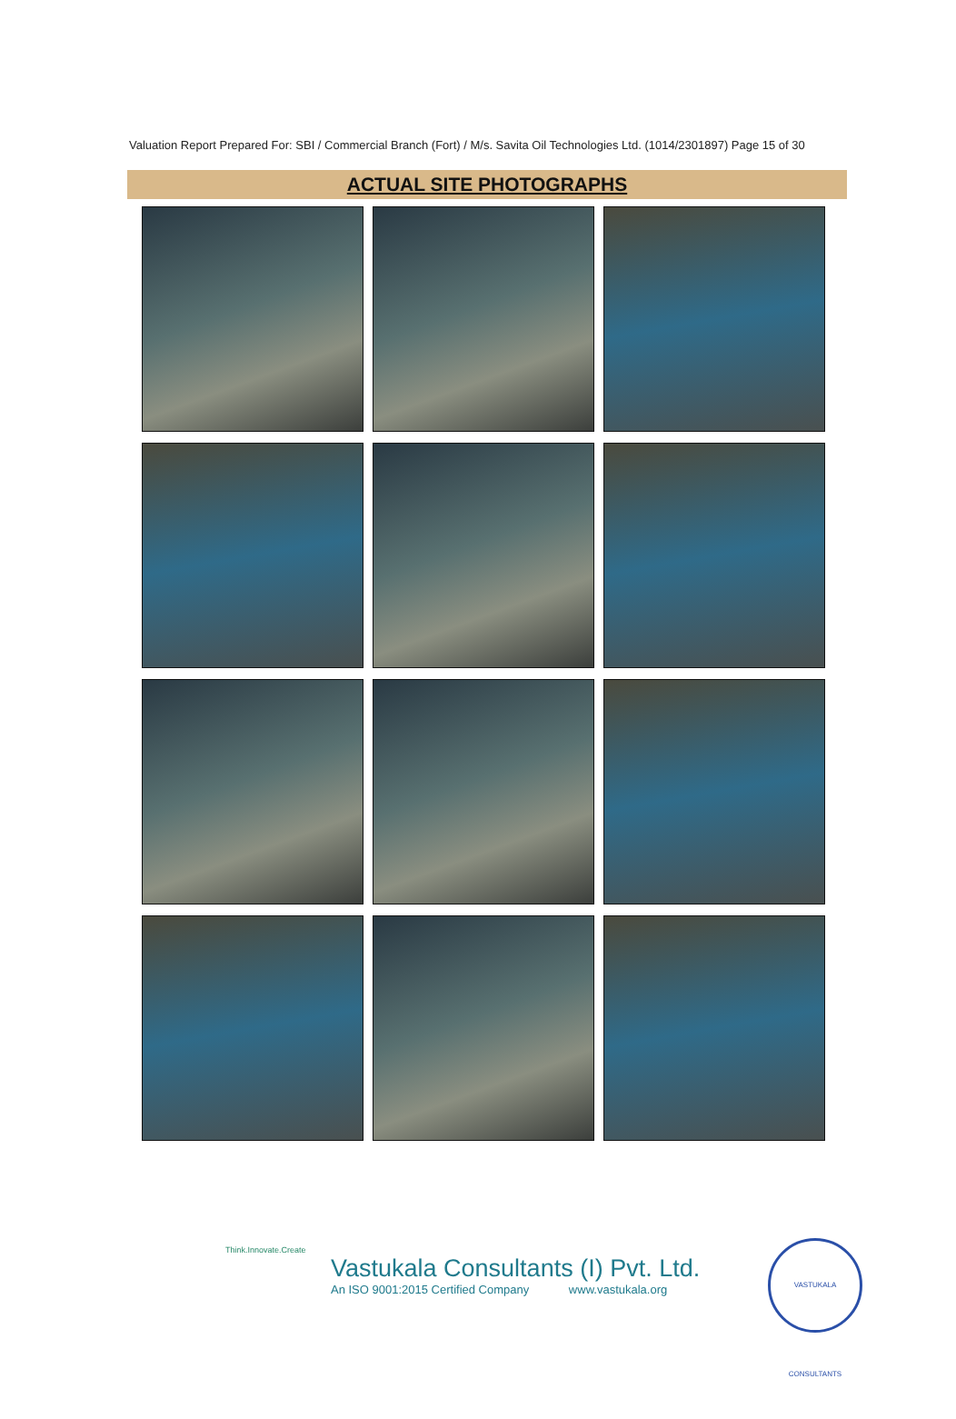Valuation Report Prepared For: SBI / Commercial Branch (Fort) / M/s. Savita Oil Technologies Ltd. (1014/2301897) Page 15 of 30
ACTUAL SITE PHOTOGRAPHS
Think.Innovate.Create
Vastukala Consultants (I) Pvt. Ltd.
An ISO 9001:2015 Certified Company www.vastukala.org
VASTUKALA CONSULTANTS